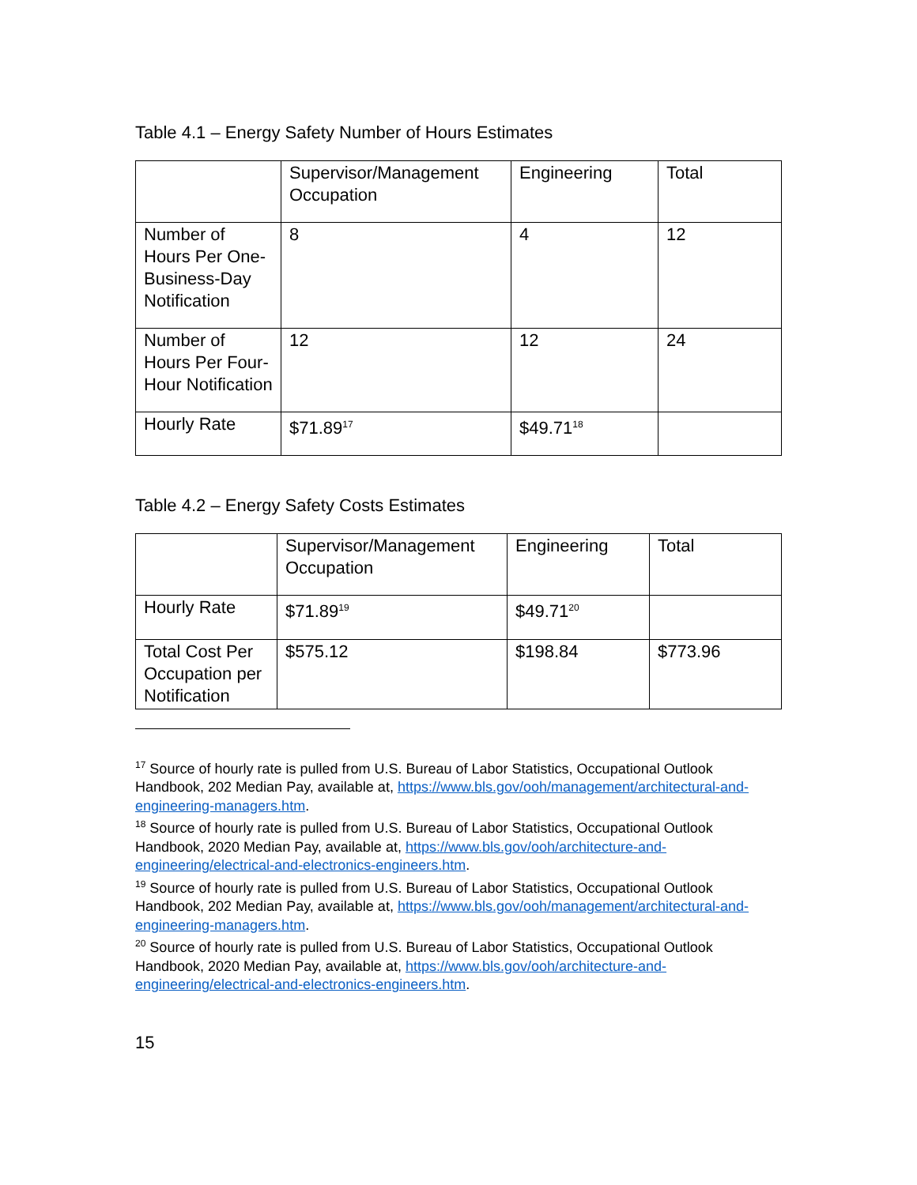Table 4.1 – Energy Safety Number of Hours Estimates
| | Supervisor/Management Occupation | Engineering | Total |
| --- | --- | --- | --- |
| Number of Hours Per One-Business-Day Notification | 8 | 4 | 12 |
| Number of Hours Per Four-Hour Notification | 12 | 12 | 24 |
| Hourly Rate | $71.89<sup>17</sup> | $49.71<sup>18</sup> | |
Table 4.2 – Energy Safety Costs Estimates
| | Supervisor/Management Occupation | Engineering | Total |
| --- | --- | --- | --- |
| Hourly Rate | $71.89<sup>19</sup> | $49.71<sup>20</sup> | |
| Total Cost Per Occupation per Notification | $575.12 | $198.84 | $773.96 |
<sup>17</sup> Source of hourly rate is pulled from U.S. Bureau of Labor Statistics, Occupational Outlook Handbook, 202 Median Pay, available at, https://www.bls.gov/ooh/management/architectural-and-engineering-managers.htm.
<sup>18</sup> Source of hourly rate is pulled from U.S. Bureau of Labor Statistics, Occupational Outlook Handbook, 2020 Median Pay, available at, https://www.bls.gov/ooh/architecture-and-engineering/electrical-and-electronics-engineers.htm.
<sup>19</sup> Source of hourly rate is pulled from U.S. Bureau of Labor Statistics, Occupational Outlook Handbook, 202 Median Pay, available at, https://www.bls.gov/ooh/management/architectural-and-engineering-managers.htm.
<sup>20</sup> Source of hourly rate is pulled from U.S. Bureau of Labor Statistics, Occupational Outlook Handbook, 2020 Median Pay, available at, https://www.bls.gov/ooh/architecture-and-engineering/electrical-and-electronics-engineers.htm.
15